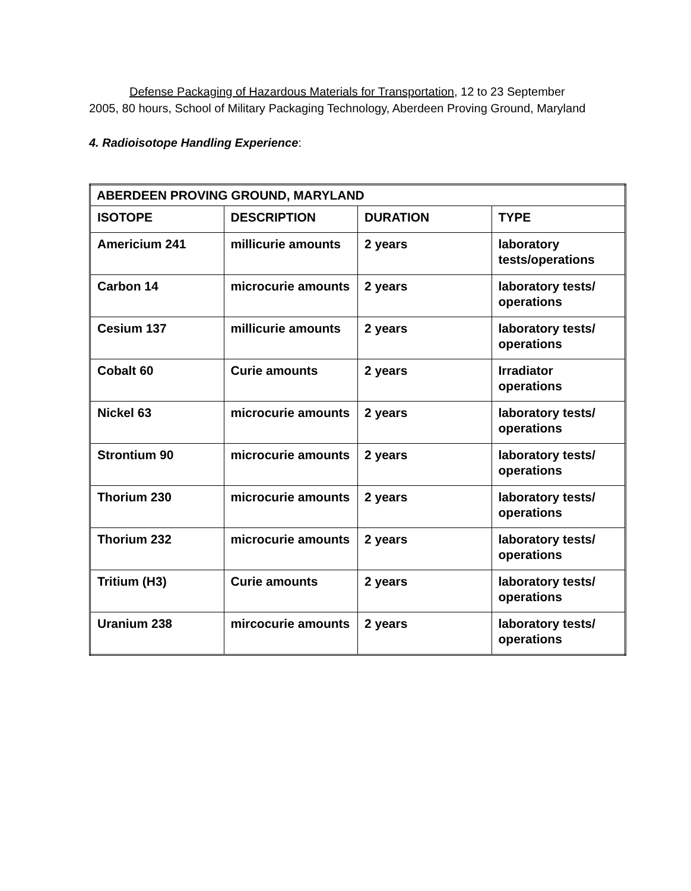Defense Packaging of Hazardous Materials for Transportation, 12 to 23 September 2005, 80 hours, School of Military Packaging Technology, Aberdeen Proving Ground, Maryland
4. Radioisotope Handling Experience:
| ABERDEEN PROVING GROUND, MARYLAND | | | |
| ISOTOPE | DESCRIPTION | DURATION | TYPE |
| Americium 241 | millicurie amounts | 2 years | laboratory tests/operations |
| Carbon 14 | microcurie amounts | 2 years | laboratory tests/ operations |
| Cesium 137 | millicurie amounts | 2 years | laboratory tests/ operations |
| Cobalt 60 | Curie amounts | 2 years | Irradiator operations |
| Nickel 63 | microcurie amounts | 2 years | laboratory tests/ operations |
| Strontium 90 | microcurie amounts | 2 years | laboratory tests/ operations |
| Thorium 230 | microcurie amounts | 2 years | laboratory tests/ operations |
| Thorium 232 | microcurie amounts | 2 years | laboratory tests/ operations |
| Tritium (H3) | Curie amounts | 2 years | laboratory tests/ operations |
| Uranium 238 | mircocurie amounts | 2 years | laboratory tests/ operations |